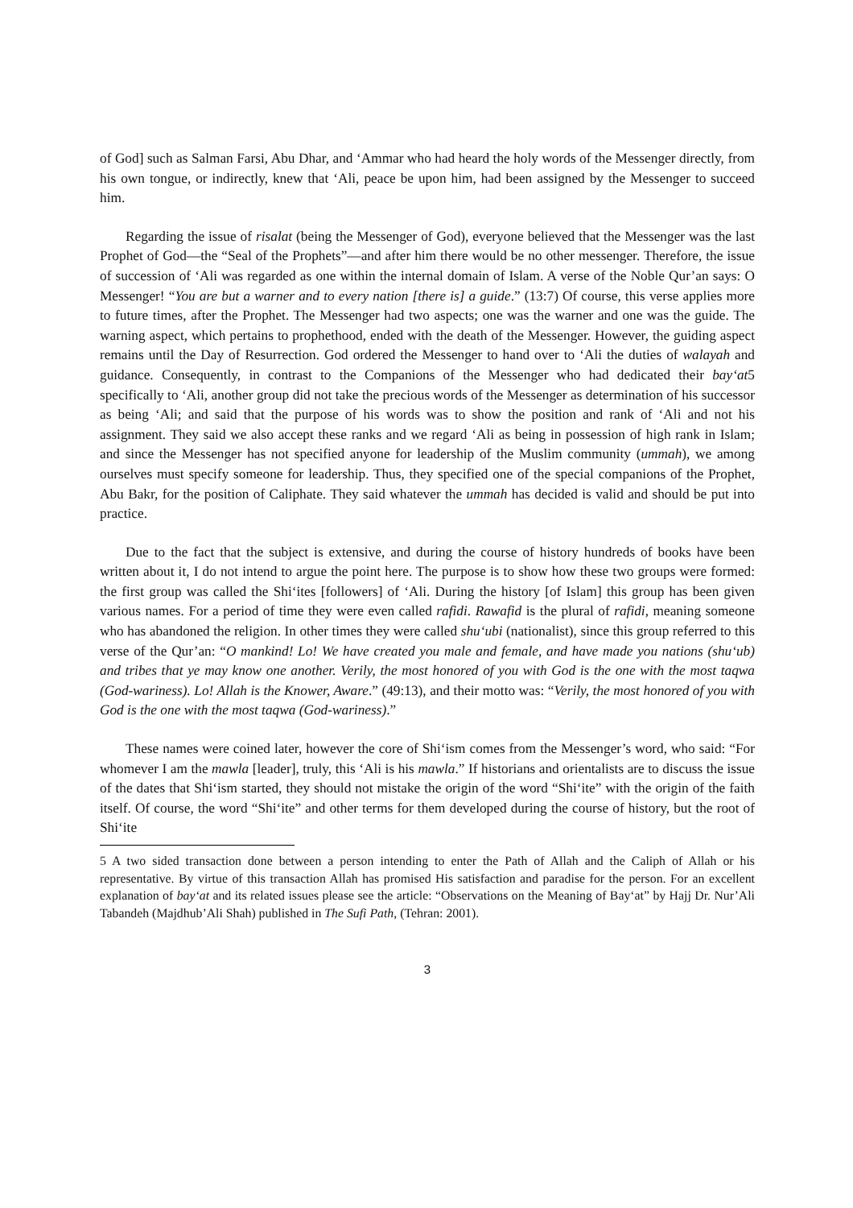of God] such as Salman Farsi, Abu Dhar, and ‘Ammar who had heard the holy words of the Messenger directly, from his own tongue, or indirectly, knew that ‘Ali, peace be upon him, had been assigned by the Messenger to succeed him.
Regarding the issue of risalat (being the Messenger of God), everyone believed that the Messenger was the last Prophet of God—the “Seal of the Prophets”—and after him there would be no other messenger. Therefore, the issue of succession of ‘Ali was regarded as one within the internal domain of Islam. A verse of the Noble Qur’an says: O Messenger! “You are but a warner and to every nation [there is] a guide.” (13:7) Of course, this verse applies more to future times, after the Prophet. The Messenger had two aspects; one was the warner and one was the guide. The warning aspect, which pertains to prophethood, ended with the death of the Messenger. However, the guiding aspect remains until the Day of Resurrection. God ordered the Messenger to hand over to ‘Ali the duties of walayah and guidance. Consequently, in contrast to the Companions of the Messenger who had dedicated their bay‘at5 specifically to ‘Ali, another group did not take the precious words of the Messenger as determination of his successor as being ‘Ali; and said that the purpose of his words was to show the position and rank of ‘Ali and not his assignment. They said we also accept these ranks and we regard ‘Ali as being in possession of high rank in Islam; and since the Messenger has not specified anyone for leadership of the Muslim community (ummah), we among ourselves must specify someone for leadership. Thus, they specified one of the special companions of the Prophet, Abu Bakr, for the position of Caliphate. They said whatever the ummah has decided is valid and should be put into practice.
Due to the fact that the subject is extensive, and during the course of history hundreds of books have been written about it, I do not intend to argue the point here. The purpose is to show how these two groups were formed: the first group was called the Shi‘ites [followers] of ‘Ali. During the history [of Islam] this group has been given various names. For a period of time they were even called rafidi. Rawafid is the plural of rafidi, meaning someone who has abandoned the religion. In other times they were called shu‘ubi (nationalist), since this group referred to this verse of the Qur’an: “O mankind! Lo! We have created you male and female, and have made you nations (shu‘ub) and tribes that ye may know one another. Verily, the most honored of you with God is the one with the most taqwa (God-wariness). Lo! Allah is the Knower, Aware.” (49:13), and their motto was: “Verily, the most honored of you with God is the one with the most taqwa (God-wariness).”
These names were coined later, however the core of Shi‘ism comes from the Messenger’s word, who said: “For whomever I am the mawla [leader], truly, this ‘Ali is his mawla.” If historians and orientalists are to discuss the issue of the dates that Shi‘ism started, they should not mistake the origin of the word “Shi‘ite” with the origin of the faith itself. Of course, the word “Shi‘ite” and other terms for them developed during the course of history, but the root of Shi‘ite
5 A two sided transaction done between a person intending to enter the Path of Allah and the Caliph of Allah or his representative. By virtue of this transaction Allah has promised His satisfaction and paradise for the person. For an excellent explanation of bay‘at and its related issues please see the article: “Observations on the Meaning of Bay‘at” by Hajj Dr. Nur’Ali Tabandeh (Majdhub’Ali Shah) published in The Sufi Path, (Tehran: 2001).
3